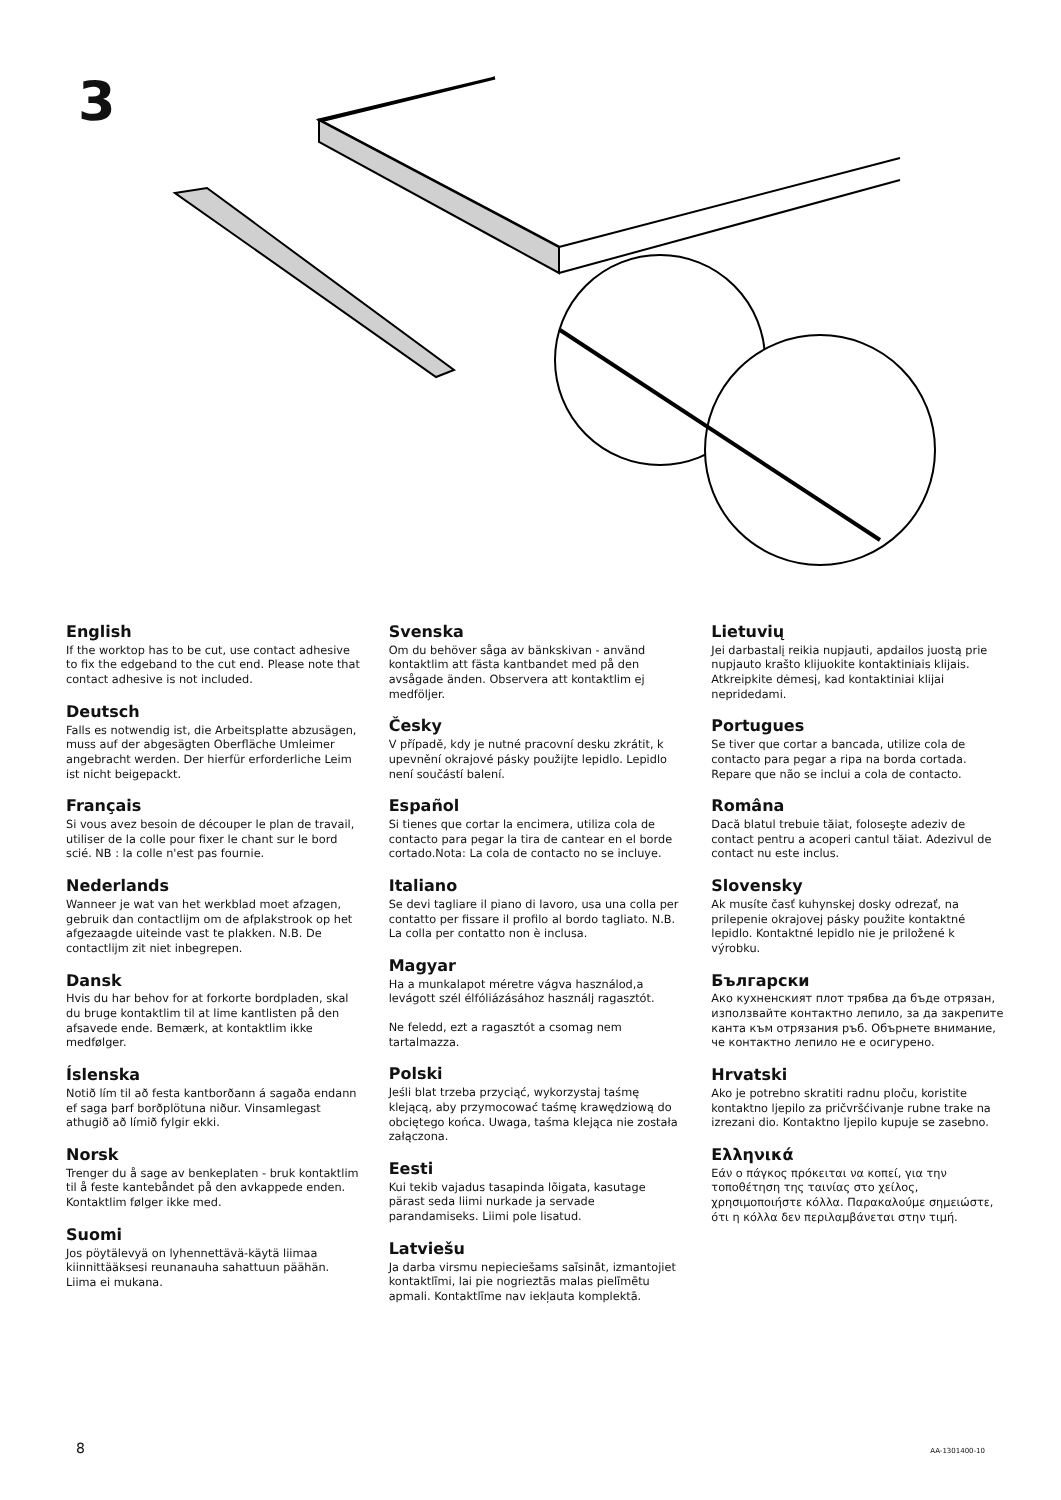3
English
If the worktop has to be cut, use contact adhesive to fix the edgeband to the cut end. Please note that contact adhesive is not included.
Deutsch
Falls es notwendig ist, die Arbeitsplatte abzusägen, muss auf der abgesägten Oberfläche Umleimer angebracht werden. Der hierfür erforderliche Leim ist nicht beigepackt.
Français
Si vous avez besoin de découper le plan de travail, utiliser de la colle pour fixer le chant sur le bord scié. NB : la colle n'est pas fournie.
Nederlands
Wanneer je wat van het werkblad moet afzagen, gebruik dan contactlijm om de afplakstrook op het afgezaagde uiteinde vast te plakken. N.B. De contactlijm zit niet inbegrepen.
Dansk
Hvis du har behov for at forkorte bordpladen, skal du bruge kontaktlim til at lime kantlisten på den afsavede ende. Bemærk, at kontaktlim ikke medfølger.
Íslenska
Notið lím til að festa kantborðann á sagaða endann ef saga þarf borðplötuna niður. Vinsamlegast athugið að límið fylgir ekki.
Norsk
Trenger du å sage av benkeplaten - bruk kontaktlim til å feste kantebåndet på den avkappede enden. Kontaktlim følger ikke med.
Suomi
Jos pöytälevyä on lyhennettävä-käytä liimaa kiinnittääksesi reunanauha sahattuun päähän. Liima ei mukana.
Svenska
Om du behöver såga av bänkskivan - använd kontaktlim att fästa kantbandet med på den avsågade änden. Observera att kontaktlim ej medföljer.
Česky
V případě, kdy je nutné pracovní desku zkrátit, k upevnění okrajové pásky použijte lepidlo. Lepidlo není součástí balení.
Español
Si tienes que cortar la encimera, utiliza cola de contacto para pegar la tira de cantear en el borde cortado.Nota: La cola de contacto no se incluye.
Italiano
Se devi tagliare il piano di lavoro, usa una colla per contatto per fissare il profilo al bordo tagliato. N.B. La colla per contatto non è inclusa.
Magyar
Ha a munkalapot méretre vágva használod,a levágott szél élfóliázásához használj ragasztót.
Ne feledd, ezt a ragasztót a csomag nem tartalmazza.
Polski
Jeśli blat trzeba przyciąć, wykorzystaj taśmę klejącą, aby przymocować taśmę krawędziową do obciętego końca. Uwaga, taśma klejąca nie została załączona.
Eesti
Kui tekib vajadus tasapinda lõigata, kasutage pärast seda liimi nurkade ja servade parandamiseks. Liimi pole lisatud.
Latviešu
Ja darba virsmu nepieciešams saīsināt, izmantojiet kontaktlīmi, lai pie nogrieztās malas pielīmētu apmali. Kontaktlīme nav iekļauta komplektā.
Lietuvių
Jei darbastalį reikia nupjauti, apdailos juostą prie nupjauto krašto klijuokite kontaktiniais klijais. Atkreipkite dėmesį, kad kontaktiniai klijai nepridedami.
Portugues
Se tiver que cortar a bancada, utilize cola de contacto para pegar a ripa na borda cortada. Repare que não se inclui a cola de contacto.
Româna
Dacă blatul trebuie tăiat, foloseşte adeziv de contact pentru a acoperi cantul tăiat. Adezivul de contact nu este inclus.
Slovensky
Ak musíte časť kuhynskej dosky odrezať, na prilepenie okrajovej pásky použite kontaktné lepidlo. Kontaktné lepidlo nie je priložené k výrobku.
Български
Ако кухненският плот трябва да бъде отрязан, използвайте контактно лепило, за да закрепите канта към отрязания ръб. Обърнете внимание, че контактно лепило не е осигурено.
Hrvatski
Ako je potrebno skratiti radnu ploču, koristite kontaktno ljepilo za pričvršćivanje rubne trake na izrezani dio. Kontaktno ljepilo kupuje se zasebno.
Ελληνικά
Εάν ο πάγκος πρόκειται να κοπεί, για την τοποθέτηση της ταινίας στο χείλος, χρησιμοποιήστε κόλλα. Παρακαλούμε σημειώστε, ότι η κόλλα δεν περιλαμβάνεται στην τιμή.
8 AA-1301400-10